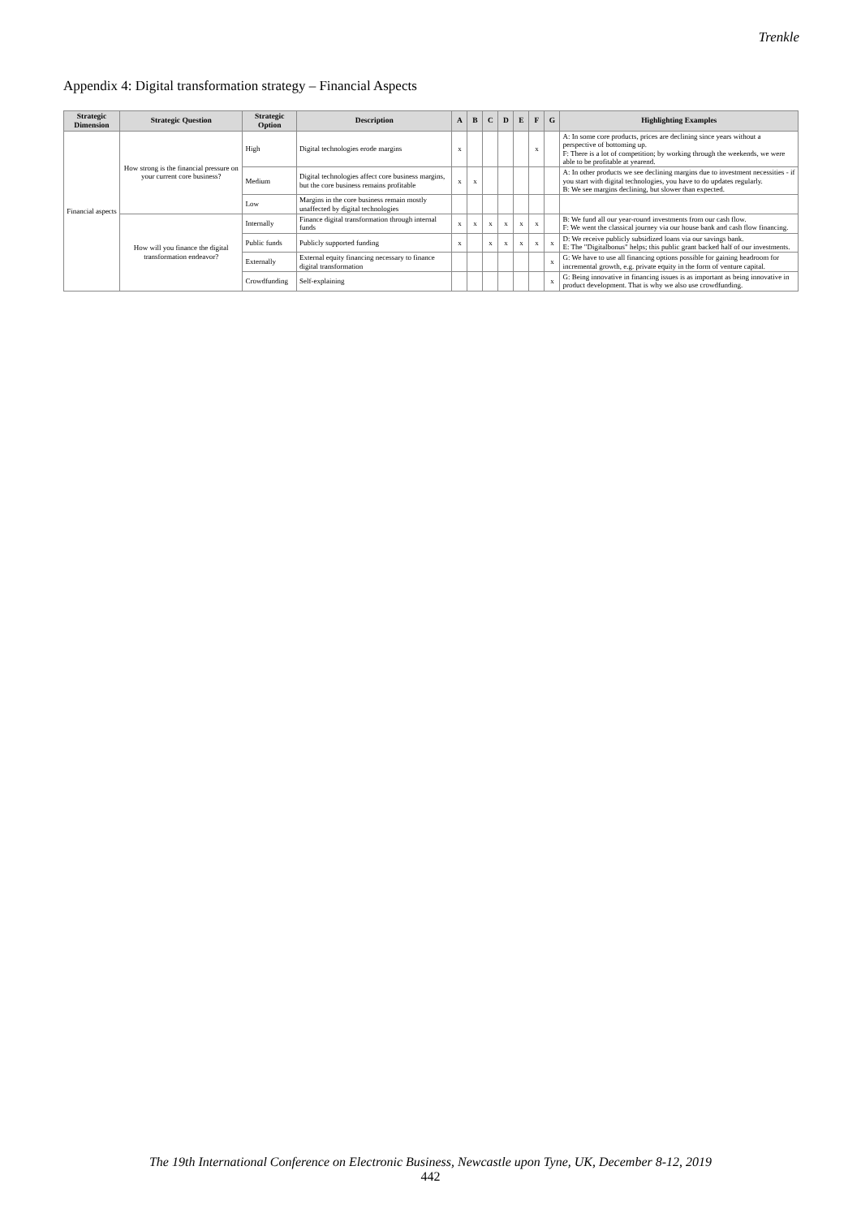Trenkle
Appendix 4: Digital transformation strategy – Financial Aspects
| Strategic Dimension | Strategic Question | Strategic Option | Description | A | B | C | D | E | F | G | Highlighting Examples |
| --- | --- | --- | --- | --- | --- | --- | --- | --- | --- | --- | --- |
| Financial aspects | How strong is the financial pressure on your current core business? | High | Digital technologies erode margins | x | | | | | x | | A: In some core products, prices are declining since years without a perspective of bottoming up. F: There is a lot of competition; by working through the weekends, we were able to be profitable at yearend. |
| | | Medium | Digital technologies affect core business margins, but the core business remains profitable | x | x | | | | | | A: In other products we see declining margins due to investment necessities - if you start with digital technologies, you have to do updates regularly. B: We see margins declining, but slower than expected. |
| | | Low | Margins in the core business remain mostly unaffected by digital technologies | | | | | | | | |
| | How will you finance the digital transformation endeavor? | Internally | Finance digital transformation through internal funds | x | x | x | x | x | x | | B: We fund all our year-round investments from our cash flow. F: We went the classical journey via our house bank and cash flow financing. |
| | | Public funds | Publicly supported funding | x | | x | x | x | x | x | D: We receive publicly subsidized loans via our savings bank. E: The "Digitalbonus" helps; this public grant backed half of our investments. |
| | | Externally | External equity financing necessary to finance digital transformation | | | | | | | x | G: We have to use all financing options possible for gaining headroom for incremental growth, e.g. private equity in the form of venture capital. |
| | | Crowdfunding | Self-explaining | | | | | | | x | G: Being innovative in financing issues is as important as being innovative in product development. That is why we also use crowdfunding. |
The 19th International Conference on Electronic Business, Newcastle upon Tyne, UK, December 8-12, 2019
442